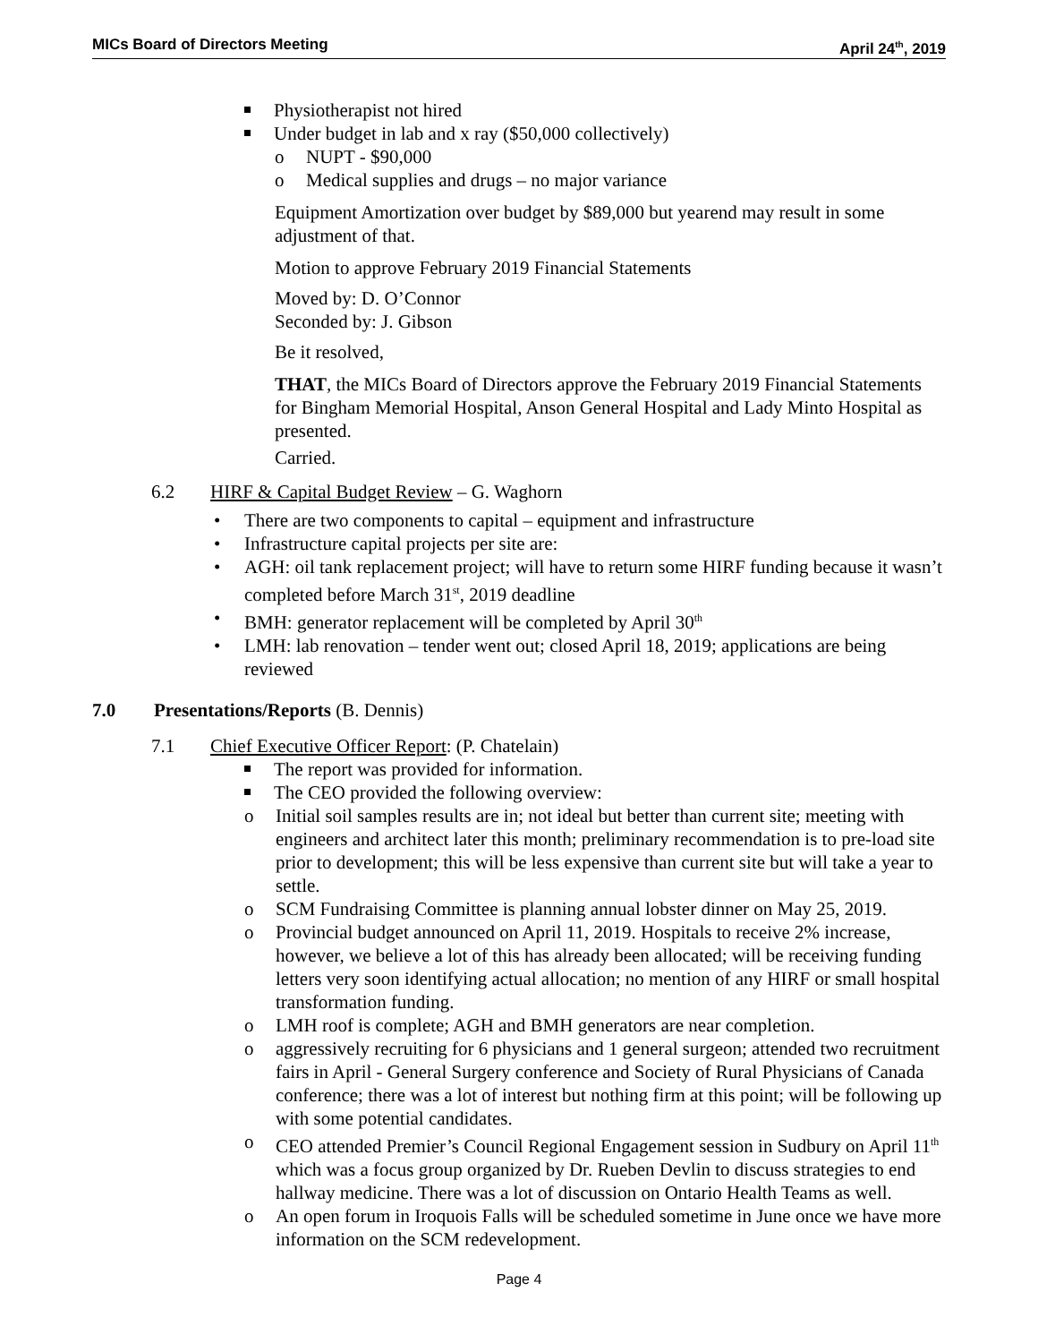MICs Board of Directors Meeting April 24<sup>th</sup>, 2019
Physiotherapist not hired
Under budget in lab and x ray ($50,000 collectively)
o NUPT - $90,000
o Medical supplies and drugs – no major variance
Equipment Amortization over budget by $89,000 but yearend may result in some adjustment of that.
Motion to approve February 2019 Financial Statements
Moved by: D. O’Connor
Seconded by: J. Gibson
Be it resolved,
THAT, the MICs Board of Directors approve the February 2019 Financial Statements for Bingham Memorial Hospital, Anson General Hospital and Lady Minto Hospital as presented.
Carried.
6.2 HIRF & Capital Budget Review – G. Waghorn
• There are two components to capital – equipment and infrastructure
• Infrastructure capital projects per site are:
• AGH: oil tank replacement project; will have to return some HIRF funding because it wasn’t completed before March 31<sup>st</sup>, 2019 deadline
• BMH: generator replacement will be completed by April 30<sup>th</sup>
• LMH: lab renovation – tender went out; closed April 18, 2019; applications are being reviewed
7.0 Presentations/Reports (B. Dennis)
7.1 Chief Executive Officer Report: (P. Chatelain)
The report was provided for information.
The CEO provided the following overview:
o Initial soil samples results are in; not ideal but better than current site; meeting with engineers and architect later this month; preliminary recommendation is to pre-load site prior to development; this will be less expensive than current site but will take a year to settle.
o SCM Fundraising Committee is planning annual lobster dinner on May 25, 2019.
o Provincial budget announced on April 11, 2019. Hospitals to receive 2% increase, however, we believe a lot of this has already been allocated; will be receiving funding letters very soon identifying actual allocation; no mention of any HIRF or small hospital transformation funding.
o LMH roof is complete; AGH and BMH generators are near completion.
o aggressively recruiting for 6 physicians and 1 general surgeon; attended two recruitment fairs in April - General Surgery conference and Society of Rural Physicians of Canada conference; there was a lot of interest but nothing firm at this point; will be following up with some potential candidates.
o CEO attended Premier’s Council Regional Engagement session in Sudbury on April 11<sup>th</sup> which was a focus group organized by Dr. Rueben Devlin to discuss strategies to end hallway medicine. There was a lot of discussion on Ontario Health Teams as well.
o An open forum in Iroquois Falls will be scheduled sometime in June once we have more information on the SCM redevelopment.
Page 4